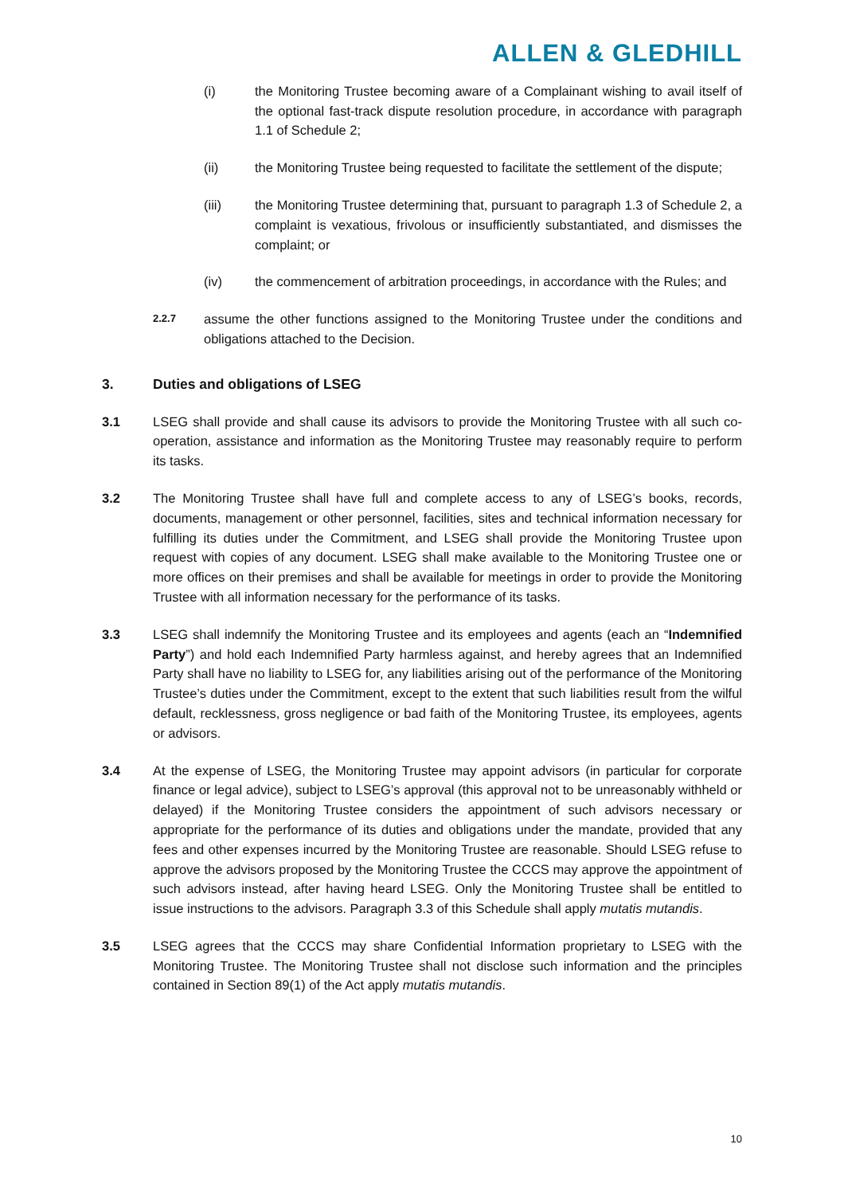ALLEN & GLEDHILL
(i) the Monitoring Trustee becoming aware of a Complainant wishing to avail itself of the optional fast-track dispute resolution procedure, in accordance with paragraph 1.1 of Schedule 2;
(ii) the Monitoring Trustee being requested to facilitate the settlement of the dispute;
(iii) the Monitoring Trustee determining that, pursuant to paragraph 1.3 of Schedule 2, a complaint is vexatious, frivolous or insufficiently substantiated, and dismisses the complaint; or
(iv) the commencement of arbitration proceedings, in accordance with the Rules; and
2.2.7
assume the other functions assigned to the Monitoring Trustee under the conditions and obligations attached to the Decision.
3. Duties and obligations of LSEG
3.1 LSEG shall provide and shall cause its advisors to provide the Monitoring Trustee with all such co-operation, assistance and information as the Monitoring Trustee may reasonably require to perform its tasks.
3.2 The Monitoring Trustee shall have full and complete access to any of LSEG’s books, records, documents, management or other personnel, facilities, sites and technical information necessary for fulfilling its duties under the Commitment, and LSEG shall provide the Monitoring Trustee upon request with copies of any document. LSEG shall make available to the Monitoring Trustee one or more offices on their premises and shall be available for meetings in order to provide the Monitoring Trustee with all information necessary for the performance of its tasks.
3.3 LSEG shall indemnify the Monitoring Trustee and its employees and agents (each an “Indemnified Party”) and hold each Indemnified Party harmless against, and hereby agrees that an Indemnified Party shall have no liability to LSEG for, any liabilities arising out of the performance of the Monitoring Trustee’s duties under the Commitment, except to the extent that such liabilities result from the wilful default, recklessness, gross negligence or bad faith of the Monitoring Trustee, its employees, agents or advisors.
3.4 At the expense of LSEG, the Monitoring Trustee may appoint advisors (in particular for corporate finance or legal advice), subject to LSEG’s approval (this approval not to be unreasonably withheld or delayed) if the Monitoring Trustee considers the appointment of such advisors necessary or appropriate for the performance of its duties and obligations under the mandate, provided that any fees and other expenses incurred by the Monitoring Trustee are reasonable. Should LSEG refuse to approve the advisors proposed by the Monitoring Trustee the CCCS may approve the appointment of such advisors instead, after having heard LSEG. Only the Monitoring Trustee shall be entitled to issue instructions to the advisors. Paragraph 3.3 of this Schedule shall apply mutatis mutandis.
3.5 LSEG agrees that the CCCS may share Confidential Information proprietary to LSEG with the Monitoring Trustee. The Monitoring Trustee shall not disclose such information and the principles contained in Section 89(1) of the Act apply mutatis mutandis.
10